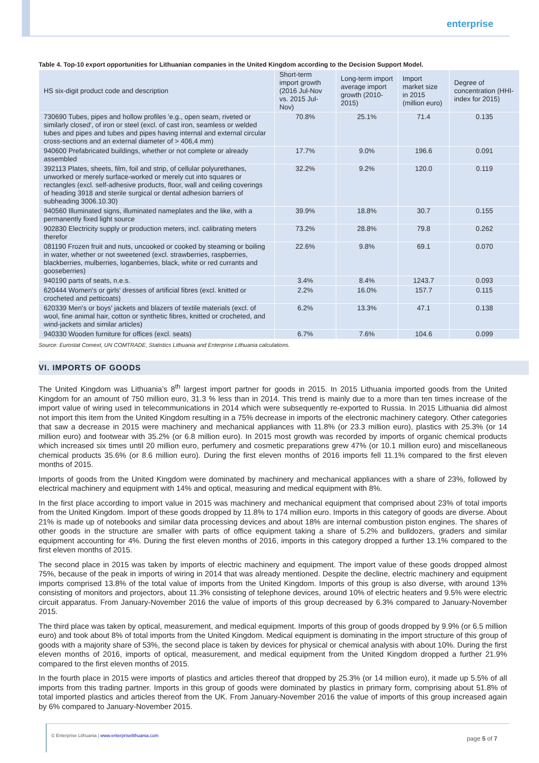enterprise
Table 4. Top-10 export opportunities for Lithuanian companies in the United Kingdom according to the Decision Support Model.
| HS six-digit product code and description | Short-term import growth (2016 Jul-Nov vs. 2015 Jul-Nov) | Long-term import average import growth (2010-2015) | Import market size in 2015 (million euro) | Degree of concentration (HHI-index for 2015) |
| --- | --- | --- | --- | --- |
| 730690 Tubes, pipes and hollow profiles 'e.g., open seam, riveted or similarly closed', of iron or steel (excl. of cast iron, seamless or welded tubes and pipes and tubes and pipes having internal and external circular cross-sections and an external diameter of > 406,4 mm) | 70.8% | 25.1% | 71.4 | 0.135 |
| 940600 Prefabricated buildings, whether or not complete or already assembled | 17.7% | 9.0% | 196.6 | 0.091 |
| 392113 Plates, sheets, film, foil and strip, of cellular polyurethanes, unworked or merely surface-worked or merely cut into squares or rectangles (excl. self-adhesive products, floor, wall and ceiling coverings of heading 3918 and sterile surgical or dental adhesion barriers of subheading 3006.10.30) | 32.2% | 9.2% | 120.0 | 0.119 |
| 940560 Illuminated signs, illuminated nameplates and the like, with a permanently fixed light source | 39.9% | 18.8% | 30.7 | 0.155 |
| 902830 Electricity supply or production meters, incl. calibrating meters therefor | 73.2% | 28.8% | 79.8 | 0.262 |
| 081190 Frozen fruit and nuts, uncooked or cooked by steaming or boiling in water, whether or not sweetened (excl. strawberries, raspberries, blackberries, mulberries, loganberries, black, white or red currants and gooseberries) | 22.6% | 9.8% | 69.1 | 0.070 |
| 940190 parts of seats, n.e.s. | 3.4% | 8.4% | 1243.7 | 0.093 |
| 620444 Women's or girls' dresses of artificial fibres (excl. knitted or crocheted and petticoats) | 2.2% | 16.0% | 157.7 | 0.115 |
| 620339 Men's or boys' jackets and blazers of textile materials (excl. of wool, fine animal hair, cotton or synthetic fibres, knitted or crocheted, and wind-jackets and similar articles) | 6.2% | 13.3% | 47.1 | 0.138 |
| 940330 Wooden furniture for offices (excl. seats) | 6.7% | 7.6% | 104.6 | 0.099 |
Source: Eurostat Comext, UN COMTRADE, Statistics Lithuania and Enterprise Lithuania calculations.
VI. IMPORTS OF GOODS
The United Kingdom was Lithuania’s 8<sup>th</sup> largest import partner for goods in 2015. In 2015 Lithuania imported goods from the United Kingdom for an amount of 750 million euro, 31.3 % less than in 2014. This trend is mainly due to a more than ten times increase of the import value of wiring used in telecommunications in 2014 which were subsequently re-exported to Russia. In 2015 Lithuania did almost not import this item from the United Kingdom resulting in a 75% decrease in imports of the electronic machinery category. Other categories that saw a decrease in 2015 were machinery and mechanical appliances with 11.8% (or 23.3 million euro), plastics with 25.3% (or 14 million euro) and footwear with 35.2% (or 6.8 million euro). In 2015 most growth was recorded by imports of organic chemical products which increased six times until 20 million euro, perfumery and cosmetic preparations grew 47% (or 10.1 million euro) and miscellaneous chemical products 35.6% (or 8.6 million euro). During the first eleven months of 2016 imports fell 11.1% compared to the first eleven months of 2015.
Imports of goods from the United Kingdom were dominated by machinery and mechanical appliances with a share of 23%, followed by electrical machinery and equipment with 14% and optical, measuring and medical equipment with 8%.
In the first place according to import value in 2015 was machinery and mechanical equipment that comprised about 23% of total imports from the United Kingdom. Import of these goods dropped by 11.8% to 174 million euro. Imports in this category of goods are diverse. About 21% is made up of notebooks and similar data processing devices and about 18% are internal combustion piston engines. The shares of other goods in the structure are smaller with parts of office equipment taking a share of 5.2% and bulldozers, graders and similar equipment accounting for 4%. During the first eleven months of 2016, imports in this category dropped a further 13.1% compared to the first eleven months of 2015.
The second place in 2015 was taken by imports of electric machinery and equipment. The import value of these goods dropped almost 75%, because of the peak in imports of wiring in 2014 that was already mentioned. Despite the decline, electric machinery and equipment imports comprised 13.8% of the total value of imports from the United Kingdom. Imports of this group is also diverse, with around 13% consisting of monitors and projectors, about 11.3% consisting of telephone devices, around 10% of electric heaters and 9.5% were electric circuit apparatus. From January-November 2016 the value of imports of this group decreased by 6.3% compared to January-November 2015.
The third place was taken by optical, measurement, and medical equipment. Imports of this group of goods dropped by 9.9% (or 6.5 million euro) and took about 8% of total imports from the United Kingdom. Medical equipment is dominating in the import structure of this group of goods with a majority share of 53%, the second place is taken by devices for physical or chemical analysis with about 10%. During the first eleven months of 2016, imports of optical, measurement, and medical equipment from the United Kingdom dropped a further 21.9% compared to the first eleven months of 2015.
In the fourth place in 2015 were imports of plastics and articles thereof that dropped by 25.3% (or 14 million euro), it made up 5.5% of all imports from this trading partner. Imports in this group of goods were dominated by plastics in primary form, comprising about 51.8% of total imported plastics and articles thereof from the UK. From January-November 2016 the value of imports of this group increased again by 6% compared to January-November 2015.
© Enterprise Lithuania | www.enterpriselithuania.com
page 5 of 7